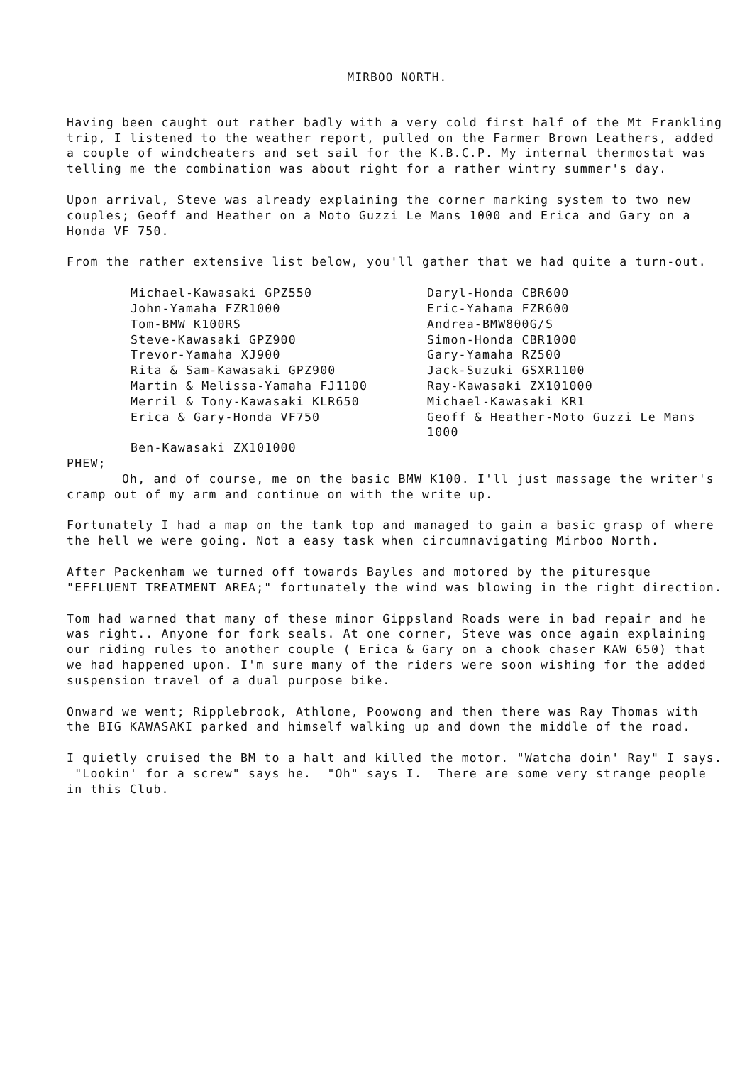MIRBOO NORTH.
Having been caught out rather badly with a very cold first half of the Mt Frankling trip, I listened to the weather report, pulled on the Farmer Brown Leathers, added a couple of windcheaters and set sail for the K.B.C.P. My internal thermostat was telling me the combination was about right for a rather wintry summer's day.
Upon arrival, Steve was already explaining the corner marking system to two new couples; Geoff and Heather on a Moto Guzzi Le Mans 1000 and Erica and Gary on a Honda VF 750.
From the rather extensive list below, you'll gather that we had quite a turn-out.
Michael-Kawasaki GPZ550
John-Yamaha FZR1000
Tom-BMW K100RS
Steve-Kawasaki GPZ900
Trevor-Yamaha XJ900
Rita & Sam-Kawasaki GPZ900
Martin & Melissa-Yamaha FJ1100
Merril & Tony-Kawasaki KLR650
Erica & Gary-Honda VF750
Daryl-Honda CBR600
Eric-Yahama FZR600
Andrea-BMW800G/S
Simon-Honda CBR1000
Gary-Yamaha RZ500
Jack-Suzuki GSXR1100
Ray-Kawasaki ZX101000
Michael-Kawasaki KR1
Geoff & Heather-Moto Guzzi Le Mans 1000
Ben-Kawasaki ZX101000
PHEW;
Oh, and of course, me on the basic BMW K100. I'll just massage the writer's cramp out of my arm and continue on with the write up.
Fortunately I had a map on the tank top and managed to gain a basic grasp of where the hell we were going. Not a easy task when circumnavigating Mirboo North.
After Packenham we turned off towards Bayles and motored by the pituresque "EFFLUENT TREATMENT AREA;" fortunately the wind was blowing in the right direction.
Tom had warned that many of these minor Gippsland Roads were in bad repair and he was right.. Anyone for fork seals. At one corner, Steve was once again explaining our riding rules to another couple ( Erica & Gary on a chook chaser KAW 650) that we had happened upon. I'm sure many of the riders were soon wishing for the added suspension travel of a dual purpose bike.
Onward we went; Ripplebrook, Athlone, Poowong and then there was Ray Thomas with the BIG KAWASAKI parked and himself walking up and down the middle of the road.
I quietly cruised the BM to a halt and killed the motor. "Watcha doin' Ray" I says. "Lookin' for a screw" says he. "Oh" says I. There are some very strange people in this Club.